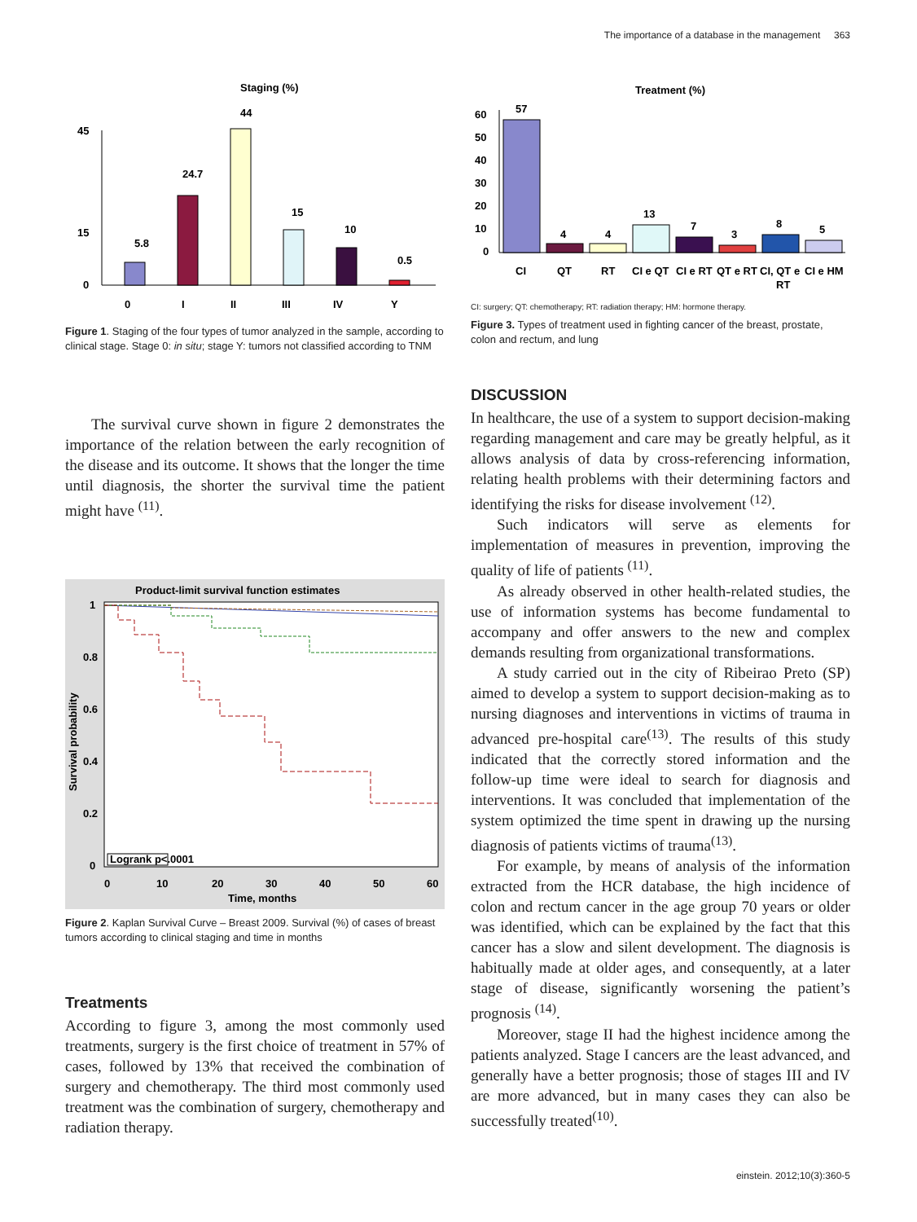The importance of a database in the management 363
Staging (%)
45
15
0
5.8
24.7
44
15
10
0.5
0
I
II
III
IV
Y
Figure 1. Staging of the four types of tumor analyzed in the sample, according to clinical stage. Stage 0: in situ; stage Y: tumors not classified according to TNM
The survival curve shown in figure 2 demonstrates the importance of the relation between the early recognition of the disease and its outcome. It shows that the longer the time until diagnosis, the shorter the survival time the patient might have <sup>(11)</sup>.
Product-limit survival function estimates
Logrank p<.0001
1
0.8
0.6
0.4
0.2
0
Survival probability
0
10
20
30
40
50
60
Time, months
Figure 2. Kaplan Survival Curve – Breast 2009. Survival (%) of cases of breast tumors according to clinical staging and time in months
Treatments
According to figure 3, among the most commonly used treatments, surgery is the first choice of treatment in 57% of cases, followed by 13% that received the combination of surgery and chemotherapy. The third most commonly used treatment was the combination of surgery, chemotherapy and radiation therapy.
Treatment (%)
60
50
40
30
20
10
0
57
4
4
13
7
3
8
5
CI
QT
RT
CI e QT
CI e RT
QT e RT
CI, QT e
RT
CI e HM
CI: surgery; QT: chemotherapy; RT: radiation therapy; HM: hormone therapy.
Figure 3. Types of treatment used in fighting cancer of the breast, prostate, colon and rectum, and lung
DISCUSSION
In healthcare, the use of a system to support decision-making regarding management and care may be greatly helpful, as it allows analysis of data by cross-referencing information, relating health problems with their determining factors and identifying the risks for disease involvement <sup>(12)</sup>.
Such indicators will serve as elements for implementation of measures in prevention, improving the quality of life of patients <sup>(11)</sup>.
As already observed in other health-related studies, the use of information systems has become fundamental to accompany and offer answers to the new and complex demands resulting from organizational transformations.
A study carried out in the city of Ribeirao Preto (SP) aimed to develop a system to support decision-making as to nursing diagnoses and interventions in victims of trauma in advanced pre-hospital care<sup>(13)</sup>. The results of this study indicated that the correctly stored information and the follow-up time were ideal to search for diagnosis and interventions. It was concluded that implementation of the system optimized the time spent in drawing up the nursing diagnosis of patients victims of trauma<sup>(13)</sup>.
For example, by means of analysis of the information extracted from the HCR database, the high incidence of colon and rectum cancer in the age group 70 years or older was identified, which can be explained by the fact that this cancer has a slow and silent development. The diagnosis is habitually made at older ages, and consequently, at a later stage of disease, significantly worsening the patient’s prognosis <sup>(14)</sup>.
Moreover, stage II had the highest incidence among the patients analyzed. Stage I cancers are the least advanced, and generally have a better prognosis; those of stages III and IV are more advanced, but in many cases they can also be successfully treated<sup>(10)</sup>.
einstein. 2012;10(3):360-5